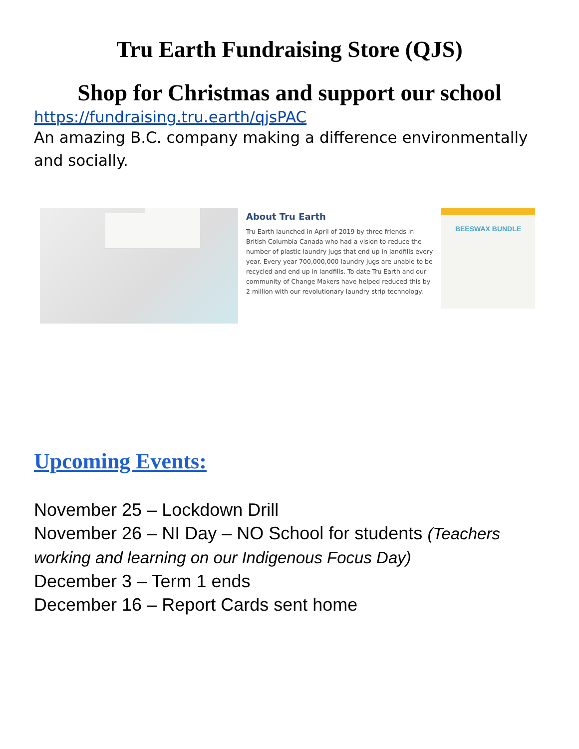Tru Earth Fundraising Store (QJS)
Shop for Christmas and support our school
https://fundraising.tru.earth/qjsPAC
An amazing B.C. company making a difference environmentally and socially.
About Tru Earth
Tru Earth launched in April of 2019 by three friends in British Columbia Canada who had a vision to reduce the number of plastic laundry jugs that end up in landfills every year. Every year 700,000,000 laundry jugs are unable to be recycled and end up in landfills. To date Tru Earth and our community of Change Makers have helped reduced this by 2 million with our revolutionary laundry strip technology.
BEESWAX BUNDLE
Upcoming Events:
November 25 – Lockdown Drill
November 26 – NI Day – NO School for students (Teachers working and learning on our Indigenous Focus Day)
December 3 – Term 1 ends
December 16 – Report Cards sent home